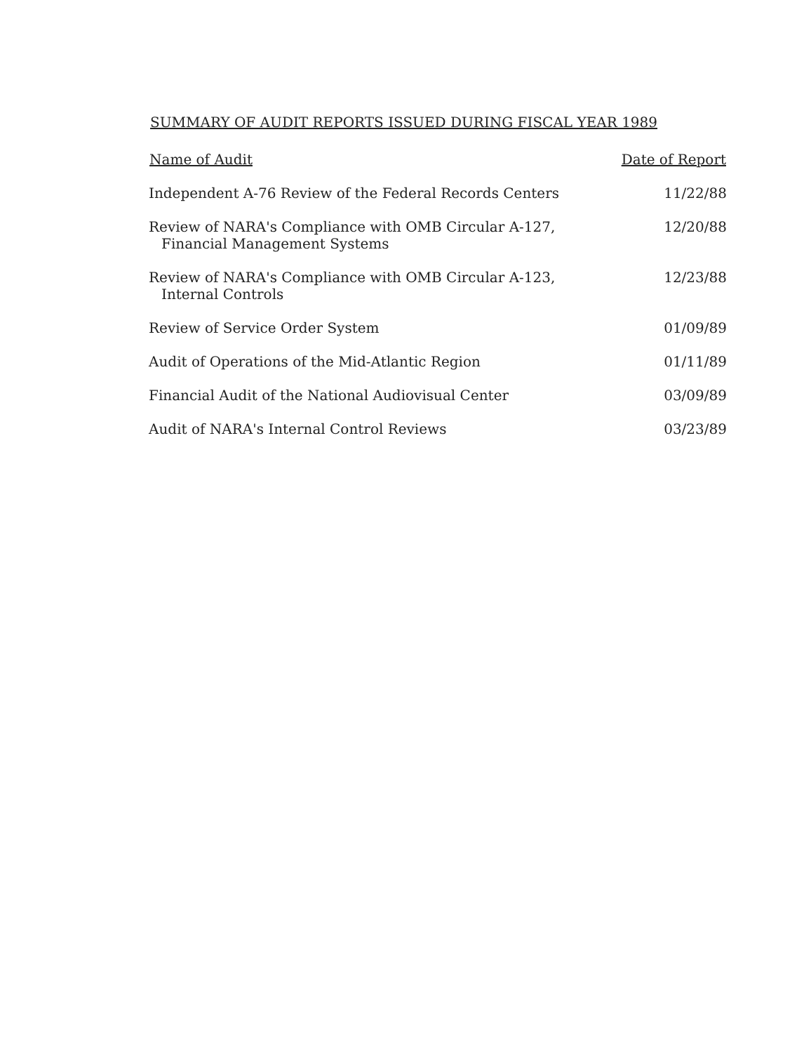SUMMARY OF AUDIT REPORTS ISSUED DURING FISCAL YEAR 1989
| Name of Audit | Date of Report |
| --- | --- |
| Independent A-76 Review of the Federal Records Centers | 11/22/88 |
| Review of NARA's Compliance with OMB Circular A-127, Financial Management Systems | 12/20/88 |
| Review of NARA's Compliance with OMB Circular A-123, Internal Controls | 12/23/88 |
| Review of Service Order System | 01/09/89 |
| Audit of Operations of the Mid-Atlantic Region | 01/11/89 |
| Financial Audit of the National Audiovisual Center | 03/09/89 |
| Audit of NARA's Internal Control Reviews | 03/23/89 |